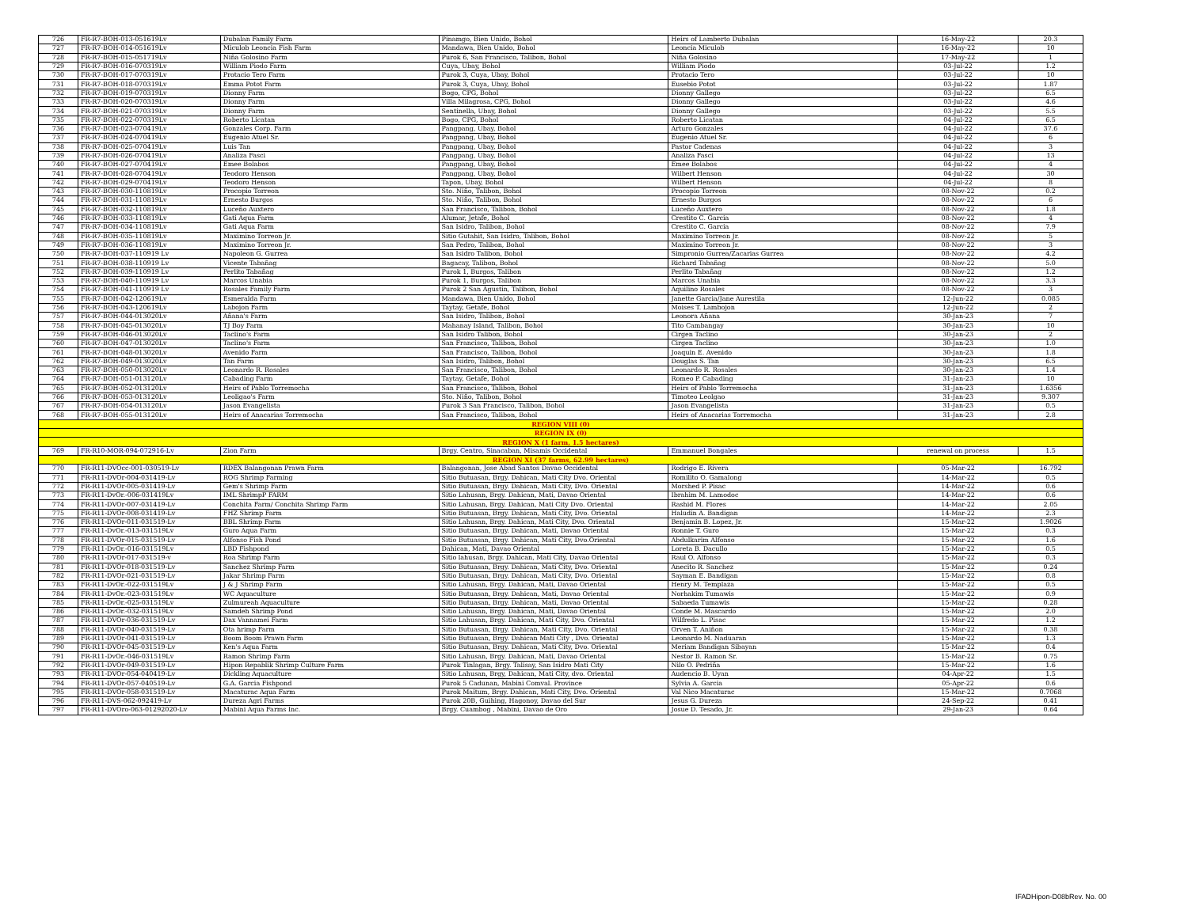| 726 | FR-R7-BOH-013-051619Lv | Dubalan Family Farm | Pinamgo, Bien Unido, Bohol | Heirs of Lamberto Dubalan | 16-May-22 | 20.3 |
| 727 | FR-R7-BOH-014-051619Lv | Miculob Leoncia Fish Farm | Mandawa, Bien Unido, Bohol | Leoncia Miculob | 16-May-22 | 10 |
| 728 | FR-R7-BOH-015-051719Lv | Niña Golosino Farm | Purok 6, San Francisco, Talibon, Bohol | Niña Golosino | 17-May-22 | 1 |
| 729 | FR-R7-BOH-016-070319Lv | William Piodo Farm | Cuya, Ubay, Bohol | William Piodo | 03-Jul-22 | 1.2 |
| 730 | FR-R7-BOH-017-070319Lv | Protacio Tero Farm | Purok 3, Cuya, Ubay, Bohol | Protacio Tero | 03-Jul-22 | 10 |
| 731 | FR-R7-BOH-018-070319Lv | Emma Potot Farm | Purok 3, Cuya, Ubay, Bohol | Eusebio Potot | 03-Jul-22 | 1.87 |
| 732 | FR-R7-BOH-019-070319Lv | Dionny Farm | Bogo, CPG, Bohol | Dionny Gallego | 03-Jul-22 | 6.5 |
| 733 | FR-R7-BOH-020-070319Lv | Dionny Farm | Villa Milagrosa, CPG, Bohol | Dionny Gallego | 03-Jul-22 | 4.6 |
| 734 | FR-R7-BOH-021-070319Lv | Dionny Farm | Sentinella, Ubay, Bohol | Dionny Gallego | 03-Jul-22 | 5.5 |
| 735 | FR-R7-BOH-022-070319Lv | Roberto Licatan | Bogo, CPG, Bohol | Roberto Licatan | 04-Jul-22 | 6.5 |
| 736 | FR-R7-BOH-023-070419Lv | Gonzales Corp. Farm | Pangpang, Ubay, Bohol | Arturo Gonzales | 04-Jul-22 | 37.6 |
| 737 | FR-R7-BOH-024-070419Lv | Eugenio Atuel Sr. | Pangpang, Ubay, Bohol | Eugenio Atuel Sr. | 04-Jul-22 | 6 |
| 738 | FR-R7-BOH-025-070419Lv | Luis Tan | Pangpang, Ubay, Bohol | Pastor Cadenas | 04-Jul-22 | 3 |
| 739 | FR-R7-BOH-026-070419Lv | Analiza Fasci | Pangpang, Ubay, Bohol | Analiza Fasci | 04-Jul-22 | 13 |
| 740 | FR-R7-BOH-027-070419Lv | Emee Bolabos | Pangpang, Ubay, Bohol | Emee Bolabos | 04-Jul-22 | 4 |
| 741 | FR-R7-BOH-028-070419Lv | Teodoro Henson | Pangpang, Ubay, Bohol | Wilbert Henson | 04-Jul-22 | 30 |
| 742 | FR-R7-BOH-029-070419Lv | Teodoro Henson | Tapon, Ubay, Bohol | Wilbert Henson | 04-Jul-22 | 8 |
| 743 | FR-R7-BOH-030-110819Lv | Procopio Torreon | Sto. Niño, Talibon, Bohol | Procopio Torreon | 08-Nov-22 | 0.2 |
| 744 | FR-R7-BOH-031-110819Lv | Ernesto Burgos | Sto. Niño, Talibon, Bohol | Ernesto Burgos | 08-Nov-22 | 6 |
| 745 | FR-R7-BOH-032-110819Lv | Luceño Auxtero | San Francisco, Talibon, Bohol | Luceño Auxtero | 08-Nov-22 | 1.8 |
| 746 | FR-R7-BOH-033-110819Lv | Gati Aqua Farm | Alumar, Jetafe, Bohol | Crestito C. Garcia | 08-Nov-22 | 4 |
| 747 | FR-R7-BOH-034-110819Lv | Gati Aqua Farm | San Isidro, Talibon, Bohol | Crestito C. Garcia | 08-Nov-22 | 7.9 |
| 748 | FR-R7-BOH-035-110819Lv | Maximino Torreon Jr. | Sitio Gutahit, San Isidro, Talibon, Bohol | Maximino Torreon Jr. | 08-Nov-22 | 5 |
| 749 | FR-R7-BOH-036-110819Lv | Maximino Torreon Jr. | San Pedro, Talibon, Bohol | Maximino Torreon Jr. | 08-Nov-22 | 3 |
| 750 | FR-R7-BOH-037-110919 Lv | Napoleon G. Gurrea | San Isidro Talibon, Bohol | Simpronio Gurrea/Zacarias Gurrea | 08-Nov-22 | 4.2 |
| 751 | FR-R7-BOH-038-110919 Lv | Vicente Tabañag | Bagacay, Talibon, Bohol | Richard Tabañag | 08-Nov-22 | 5.0 |
| 752 | FR-R7-BOH-039-110919 Lv | Perlito Tabañag | Purok 1, Burgos, Talibon | Perlito Tabañag | 08-Nov-22 | 1.2 |
| 753 | FR-R7-BOH-040-110919 Lv | Marcos Unabia | Purok 1, Burgos, Talibon | Marcos Unabia | 08-Nov-22 | 3.3 |
| 754 | FR-R7-BOH-041-110919 Lv | Rosales Family Farm | Purok 2 San Agustin, Talibon, Bohol | Aquilino Rosales | 08-Nov-22 | 3 |
| 755 | FR-R7-BOH-042-120619Lv | Esmeralda Farm | Mandawa, Bien Unido, Bohol | Janette Garcia/Jane Aurestila | 12-Jun-22 | 0.085 |
| 756 | FR-R7-BOH-043-120619Lv | Labojon Farm | Taytay, Getafe, Bohol | Moises T. Lambojon | 12-Jun-22 | 2 |
| 757 | FR-R7-BOH-044-013020Lv | Añana's Farm | San Isidro, Talibon, Bohol | Leonora Añana | 30-Jan-23 | 7 |
| 758 | FR-R7-BOH-045-013020Lv | TJ Boy Farm | Mahanay Island, Talibon, Bohol | Tito Cambangay | 30-Jan-23 | 10 |
| 759 | FR-R7-BOH-046-013020Lv | Taclino's Farm | San Isidro Talibon, Bohol | Cirgen Taclino | 30-Jan-23 | 2 |
| 760 | FR-R7-BOH-047-013020Lv | Taclino's Farm | San Francisco, Talibon, Bohol | Cirgen Taclino | 30-Jan-23 | 1.0 |
| 761 | FR-R7-BOH-048-013020Lv | Avenido Farm | San Francisco, Talibon, Bohol | Joaquin E. Avenido | 30-Jan-23 | 1.8 |
| 762 | FR-R7-BOH-049-013020Lv | Tan Farm | San Isidro, Talibon, Bohol | Douglas S. Tan | 30-Jan-23 | 6.5 |
| 763 | FR-R7-BOH-050-013020Lv | Leonardo R. Rosales | San Francisco, Talibon, Bohol | Leonardo R. Rosales | 30-Jan-23 | 1.4 |
| 764 | FR-R7-BOH-051-013120Lv | Cabading Farm | Taytay, Getafe, Bohol | Romeo P. Cabading | 31-Jan-23 | 10 |
| 765 | FR-R7-BOH-052-013120Lv | Heirs of Pablo Torremocha | San Francisco, Talibon, Bohol | Heirs of Pablo Torremocha | 31-Jan-23 | 1.6356 |
| 766 | FR-R7-BOH-053-013120Lv | Leoligao's Farm | Sto. Niño, Talibon, Bohol | Timoteo Leolgao | 31-Jan-23 | 9.307 |
| 767 | FR-R7-BOH-054-013120Lv | Jason Evangelista | Purok 3 San Francisco, Talibon, Bohol | Jason Evangelista | 31-Jan-23 | 0.5 |
| 768 | FR-R7-BOH-055-013120Lv | Heirs of Anacarias Torremocha | San Francisco, Talibon, Bohol | Heirs of Anacarias Torremocha | 31-Jan-23 | 2.8 |
| REGION VIII (0) | | | | | | |
| REGION IX (0) | | | | | | |
| REGION X (1 farm, 1.5 hectares) | | | | | | |
| 769 | FR-R10-MOR-094-072916-Lv | Zion Farm | Brgy. Centro, Sinacaban, Misamis Occidental | Emmanuel Bongales | renewal on process | 1.5 |
| REGION XI (37 farms, 62.99 hectares) | | | | | | |
| 770 | FR-R11-DVOcc-001-030519-Lv | RDEX Balangonan Prawn Farm | Balangonan, Jose Abad Santos Davao Occidental | Rodrigo E. Rivera | 05-Mar-22 | 16.792 |
| 771 | FR-R11-DVOr-004-031419-Lv | ROG Shrimp Farming | Sitio Butuasan, Brgy. Dahican, Mati City Dvo. Oriental | Romilito O. Gamalong | 14-Mar-22 | 0.5 |
| 772 | FR-R11-DVOr-005-031419-Lv | Gem's Shrimp Farm | Sitio Butuasan, Brgy. Dahican, Mati City, Dvo. Oriental | Morshed P. Pisac | 14-Mar-22 | 0.6 |
| 773 | FR-R11-DvOr.-006-031419Lv | IML ShrimpP FARM | Sitio Lahusan, Brgy. Dahican, Mati, Davao Oriental | Ibrahim M. Lamodoc | 14-Mar-22 | 0.6 |
| 774 | FR-R11-DVOr-007-031419-Lv | Conchita Farm/ Conchita Shrimp Farm | Sitio Lahusan, Brgy. Dahican, Mati City Dvo. Oriental | Rashid M. Flores | 14-Mar-22 | 2.05 |
| 775 | FR-R11-DVOr-008-031419-Lv | FHZ Shrimp Farm | Sitio Butuasan, Brgy. Dahican, Mati City, Dvo. Oriental | Haludin A. Bandigan | 14-Mar-22 | 2.3 |
| 776 | FR-R11-DVOr-011-031519-Lv | BBL Shrimp Farm | Sitio Lahusan, Brgy. Dahican, Mati City, Dvo. Oriental | Benjamin B. Lopez, Jr. | 15-Mar-22 | 1.9026 |
| 777 | FR-R11-DvOr.-013-031519Lv | Guro Aqua Farm | Sitio Butuasan, Brgy. Dahican, Mati, Davao Oriental | Ronnie T. Guro | 15-Mar-22 | 0.3 |
| 778 | FR-R11-DVOr-015-031519-Lv | Alfonso Fish Pond | Sitio Butuasan, Brgy. Dahican, Mati City, Dvo.Oriental | Abdulkarim Alfonso | 15-Mar-22 | 1.6 |
| 779 | FR-R11-DvOr.-016-031519Lv | LBD Fishpond | Dahican, Mati, Davao Oriental | Loreta B. Dacullo | 15-Mar-22 | 0.5 |
| 780 | FR-R11-DVOr-017-031519-v | Roa Shrimp Farm | Sitio lahusan, Brgy. Dahican, Mati City, Davao Oriental | Raul O. Alfonso | 15-Mar-22 | 0.3 |
| 781 | FR-R11-DVOr-018-031519-Lv | Sanchez Shrimp Farm | Sitio Butuasan, Brgy. Dahican, Mati City, Dvo. Oriental | Anecito R. Sanchez | 15-Mar-22 | 0.24 |
| 782 | FR-R11-DVOr-021-031519-Lv | Jakar Shrimp Farm | Sitio Butuasan, Brgy. Dahican, Mati City, Dvo. Oriental | Sayman E. Bandigan | 15-Mar-22 | 0.8 |
| 783 | FR-R11-DvOr.-022-031519Lv | J & J Shrimp Farm | Sitio Lahusan, Brgy. Dahican, Mati, Davao Oriental | Henry M. Templaza | 15-Mar-22 | 0.5 |
| 784 | FR-R11-DvOr.-023-031519Lv | WC Aquaculture | Sitio Butuasan, Brgy. Dahican, Mati, Davao Oriental | Norhakim Tumawis | 15-Mar-22 | 0.9 |
| 785 | FR-R11-DvOr.-025-031519Lv | Zulmureah Aquaculture | Sitio Butuasan, Brgy. Dahican, Mati, Davao Oriental | Sabaeda Tumawis | 15-Mar-22 | 0.28 |
| 786 | FR-R11-DvOr.-032-031519Lv | Samdeh Shrimp Pond | Sitio Lahusan, Brgy. Dahican, Mati, Davao Oriental | Conde M. Mascardo | 15-Mar-22 | 2.0 |
| 787 | FR-R11-DVOr-036-031519-Lv | Dax Vannamei Farm | Sitio Lahusan, Brgy. Dahican, Mati City, Dvo. Oriental | Wilfredo L. Pisac | 15-Mar-22 | 1.2 |
| 788 | FR-R11-DVOr-040-031519-Lv | Ota hrimp Farm | Sitio Butuasan, Brgy. Dahican, Mati City, Dvo. Oriental | Orven T. Aniñon | 15-Mar-22 | 0.38 |
| 789 | FR-R11-DVOr-041-031519-Lv | Boom Boom Prawn Farm | Sitio Butuasan, Brgy. Dahican Mati City , Dvo. Oriental | Leonardo M. Naduaran | 15-Mar-22 | 1.3 |
| 790 | FR-R11-DVOr-045-031519-Lv | Ken's Aqua Farm | Sitio Butuasan, Brgy. Dahican, Mati City, Dvo. Oriental | Meriam Bandigan Sibayan | 15-Mar-22 | 0.4 |
| 791 | FR-R11-DvOr.-046-031519Lv | Ramon Shrimp Farm | Sitio Lahusan, Brgy. Dahican, Mati, Davao Oriental | Nestor B. Ramon Sr. | 15-Mar-22 | 0.75 |
| 792 | FR-R11-DVOr-049-031519-Lv | Hipon Repablik Shrimp Culture Farm | Purok Tinlagan, Brgy. Talisay, San Isidro Mati City | Nilo O. Pedriña | 15-Mar-22 | 1.6 |
| 793 | FR-R11-DVOr-054-040419-Lv | Dickling Aquaculture | Sitio Lahusan, Brgy, Dahican, Mati City, dvo. Oriental | Audencio B. Uyan | 04-Apr-22 | 1.5 |
| 794 | FR-R11-DVOr-057-040519-Lv | G.A. Garcia Fishpond | Purok 5 Cadunan, Mabini Comval. Province | Sylvia A. Garcia | 05-Apr-22 | 0.6 |
| 795 | FR-R11-DVOr-058-031519-Lv | Macaturac Aqua Farm | Purok Maitum, Brgy. Dahican, Mati City, Dvo. Oriental | Val Nico Macaturac | 15-Mar-22 | 0.7068 |
| 796 | FR-R11-DVS-062-092419-Lv | Dureza Agri Farms | Purok 20B, Guihing, Hagonoy, Davao del Sur | Jesus G. Dureza | 24-Sep-22 | 0.41 |
| 797 | FR-R11-DVOro-063-01292020-Lv | Mabini Aqua Farms Inc. | Brgy. Cuambog , Mabini, Davao de Oro | Josue D. Tesado, Jr. | 29-Jan-23 | 0.64 |
IFADHipon-D08bRev. No. 00